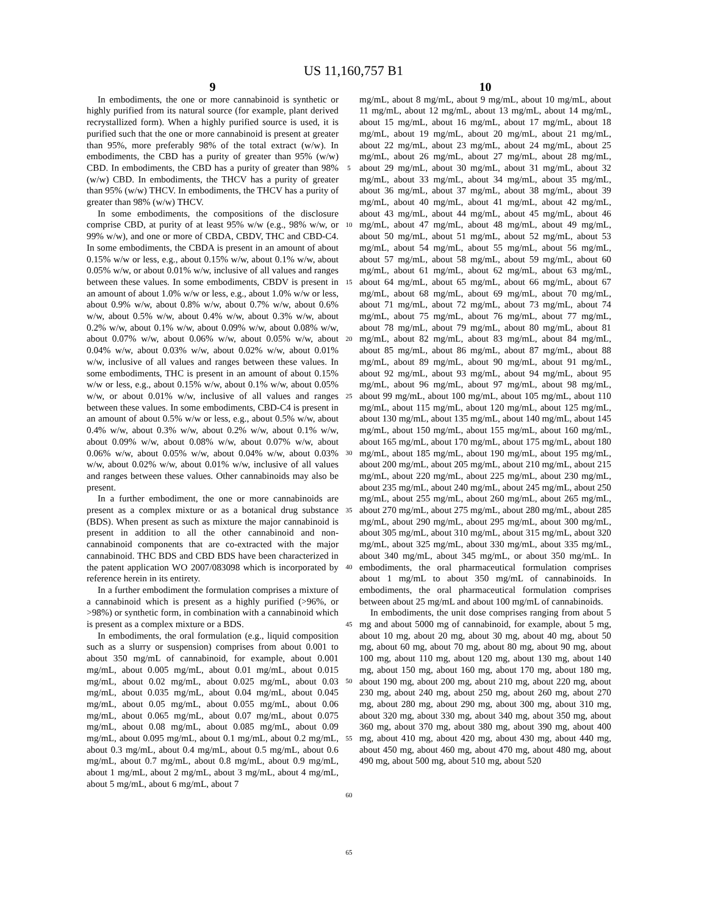US 11,160,757 B1
9
In embodiments, the one or more cannabinoid is synthetic or highly purified from its natural source (for example, plant derived recrystallized form). When a highly purified source is used, it is purified such that the one or more cannabinoid is present at greater than 95%, more preferably 98% of the total extract (w/w). In embodiments, the CBD has a purity of greater than 95% (w/w) CBD. In embodiments, the CBD has a purity of greater than 98% (w/w) CBD. In embodiments, the THCV has a purity of greater than 95% (w/w) THCV. In embodiments, the THCV has a purity of greater than 98% (w/w) THCV.
In some embodiments, the compositions of the disclosure comprise CBD, at purity of at least 95% w/w (e.g., 98% w/w, or 99% w/w), and one or more of CBDA, CBDV, THC and CBD-C4. In some embodiments, the CBDA is present in an amount of about 0.15% w/w or less, e.g., about 0.15% w/w, about 0.1% w/w, about 0.05% w/w, or about 0.01% w/w, inclusive of all values and ranges between these values. In some embodiments, CBDV is present in an amount of about 1.0% w/w or less, e.g., about 1.0% w/w or less, about 0.9% w/w, about 0.8% w/w, about 0.7% w/w, about 0.6% w/w, about 0.5% w/w, about 0.4% w/w, about 0.3% w/w, about 0.2% w/w, about 0.1% w/w, about 0.09% w/w, about 0.08% w/w, about 0.07% w/w, about 0.06% w/w, about 0.05% w/w, about 0.04% w/w, about 0.03% w/w, about 0.02% w/w, about 0.01% w/w, inclusive of all values and ranges between these values. In some embodiments, THC is present in an amount of about 0.15% w/w or less, e.g., about 0.15% w/w, about 0.1% w/w, about 0.05% w/w, or about 0.01% w/w, inclusive of all values and ranges between these values. In some embodiments, CBD-C4 is present in an amount of about 0.5% w/w or less, e.g., about 0.5% w/w, about 0.4% w/w, about 0.3% w/w, about 0.2% w/w, about 0.1% w/w, about 0.09% w/w, about 0.08% w/w, about 0.07% w/w, about 0.06% w/w, about 0.05% w/w, about 0.04% w/w, about 0.03% w/w, about 0.02% w/w, about 0.01% w/w, inclusive of all values and ranges between these values. Other cannabinoids may also be present.
In a further embodiment, the one or more cannabinoids are present as a complex mixture or as a botanical drug substance (BDS). When present as such as mixture the major cannabinoid is present in addition to all the other cannabinoid and non-cannabinoid components that are co-extracted with the major cannabinoid. THC BDS and CBD BDS have been characterized in the patent application WO 2007/083098 which is incorporated by reference herein in its entirety.
In a further embodiment the formulation comprises a mixture of a cannabinoid which is present as a highly purified (>96%, or >98%) or synthetic form, in combination with a cannabinoid which is present as a complex mixture or a BDS.
In embodiments, the oral formulation (e.g., liquid composition such as a slurry or suspension) comprises from about 0.001 to about 350 mg/mL of cannabinoid, for example, about 0.001 mg/mL, about 0.005 mg/mL, about 0.01 mg/mL, about 0.015 mg/mL, about 0.02 mg/mL, about 0.025 mg/mL, about 0.03 mg/mL, about 0.035 mg/mL, about 0.04 mg/mL, about 0.045 mg/mL, about 0.05 mg/mL, about 0.055 mg/mL, about 0.06 mg/mL, about 0.065 mg/mL, about 0.07 mg/mL, about 0.075 mg/mL, about 0.08 mg/mL, about 0.085 mg/mL, about 0.09 mg/mL, about 0.095 mg/mL, about 0.1 mg/mL, about 0.2 mg/mL, about 0.3 mg/mL, about 0.4 mg/mL, about 0.5 mg/mL, about 0.6 mg/mL, about 0.7 mg/mL, about 0.8 mg/mL, about 0.9 mg/mL, about 1 mg/mL, about 2 mg/mL, about 3 mg/mL, about 4 mg/mL, about 5 mg/mL, about 6 mg/mL, about 7
5
10
15
20
25
30
35
40
45
50
55
60
65
10
mg/mL, about 8 mg/mL, about 9 mg/mL, about 10 mg/mL, about 11 mg/mL, about 12 mg/mL, about 13 mg/mL, about 14 mg/mL, about 15 mg/mL, about 16 mg/mL, about 17 mg/mL, about 18 mg/mL, about 19 mg/mL, about 20 mg/mL, about 21 mg/mL, about 22 mg/mL, about 23 mg/mL, about 24 mg/mL, about 25 mg/mL, about 26 mg/mL, about 27 mg/mL, about 28 mg/mL, about 29 mg/mL, about 30 mg/mL, about 31 mg/mL, about 32 mg/mL, about 33 mg/mL, about 34 mg/mL, about 35 mg/mL, about 36 mg/mL, about 37 mg/mL, about 38 mg/mL, about 39 mg/mL, about 40 mg/mL, about 41 mg/mL, about 42 mg/mL, about 43 mg/mL, about 44 mg/mL, about 45 mg/mL, about 46 mg/mL, about 47 mg/mL, about 48 mg/mL, about 49 mg/mL, about 50 mg/mL, about 51 mg/mL, about 52 mg/mL, about 53 mg/mL, about 54 mg/mL, about 55 mg/mL, about 56 mg/mL, about 57 mg/mL, about 58 mg/mL, about 59 mg/mL, about 60 mg/mL, about 61 mg/mL, about 62 mg/mL, about 63 mg/mL, about 64 mg/mL, about 65 mg/mL, about 66 mg/mL, about 67 mg/mL, about 68 mg/mL, about 69 mg/mL, about 70 mg/mL, about 71 mg/mL, about 72 mg/mL, about 73 mg/mL, about 74 mg/mL, about 75 mg/mL, about 76 mg/mL, about 77 mg/mL, about 78 mg/mL, about 79 mg/mL, about 80 mg/mL, about 81 mg/mL, about 82 mg/mL, about 83 mg/mL, about 84 mg/mL, about 85 mg/mL, about 86 mg/mL, about 87 mg/mL, about 88 mg/mL, about 89 mg/mL, about 90 mg/mL, about 91 mg/mL, about 92 mg/mL, about 93 mg/mL, about 94 mg/mL, about 95 mg/mL, about 96 mg/mL, about 97 mg/mL, about 98 mg/mL, about 99 mg/mL, about 100 mg/mL, about 105 mg/mL, about 110 mg/mL, about 115 mg/mL, about 120 mg/mL, about 125 mg/mL, about 130 mg/mL, about 135 mg/mL, about 140 mg/mL, about 145 mg/mL, about 150 mg/mL, about 155 mg/mL, about 160 mg/mL, about 165 mg/mL, about 170 mg/mL, about 175 mg/mL, about 180 mg/mL, about 185 mg/mL, about 190 mg/mL, about 195 mg/mL, about 200 mg/mL, about 205 mg/mL, about 210 mg/mL, about 215 mg/mL, about 220 mg/mL, about 225 mg/mL, about 230 mg/mL, about 235 mg/mL, about 240 mg/mL, about 245 mg/mL, about 250 mg/mL, about 255 mg/mL, about 260 mg/mL, about 265 mg/mL, about 270 mg/mL, about 275 mg/mL, about 280 mg/mL, about 285 mg/mL, about 290 mg/mL, about 295 mg/mL, about 300 mg/mL, about 305 mg/mL, about 310 mg/mL, about 315 mg/mL, about 320 mg/mL, about 325 mg/mL, about 330 mg/mL, about 335 mg/mL, about 340 mg/mL, about 345 mg/mL, or about 350 mg/mL. In embodiments, the oral pharmaceutical formulation comprises about 1 mg/mL to about 350 mg/mL of cannabinoids. In embodiments, the oral pharmaceutical formulation comprises between about 25 mg/mL and about 100 mg/mL of cannabinoids.
In embodiments, the unit dose comprises ranging from about 5 mg and about 5000 mg of cannabinoid, for example, about 5 mg, about 10 mg, about 20 mg, about 30 mg, about 40 mg, about 50 mg, about 60 mg, about 70 mg, about 80 mg, about 90 mg, about 100 mg, about 110 mg, about 120 mg, about 130 mg, about 140 mg, about 150 mg, about 160 mg, about 170 mg, about 180 mg, about 190 mg, about 200 mg, about 210 mg, about 220 mg, about 230 mg, about 240 mg, about 250 mg, about 260 mg, about 270 mg, about 280 mg, about 290 mg, about 300 mg, about 310 mg, about 320 mg, about 330 mg, about 340 mg, about 350 mg, about 360 mg, about 370 mg, about 380 mg, about 390 mg, about 400 mg, about 410 mg, about 420 mg, about 430 mg, about 440 mg, about 450 mg, about 460 mg, about 470 mg, about 480 mg, about 490 mg, about 500 mg, about 510 mg, about 520